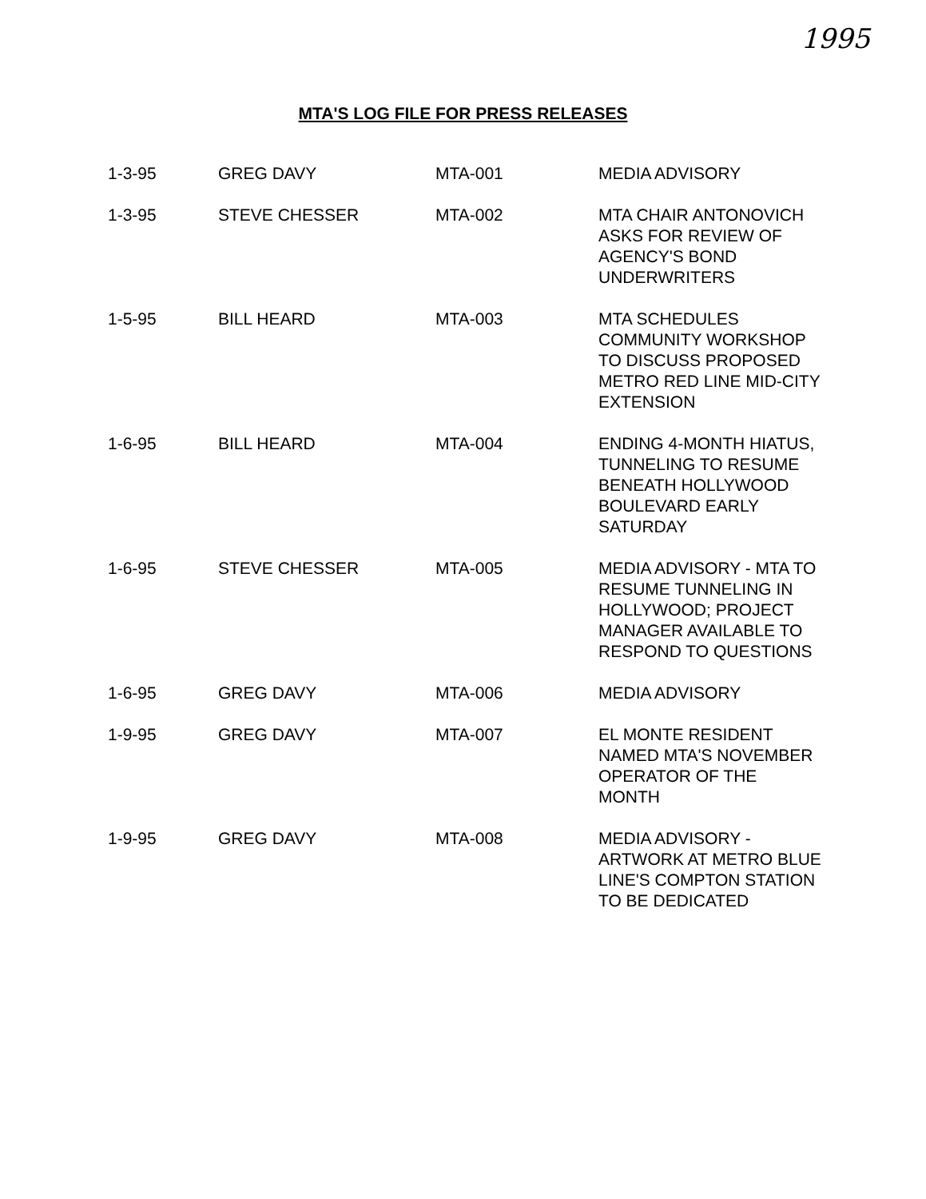1995
MTA'S LOG FILE FOR PRESS RELEASES
| 1-3-95 | GREG DAVY | MTA-001 | MEDIA ADVISORY |
| 1-3-95 | STEVE CHESSER | MTA-002 | MTA CHAIR ANTONOVICH ASKS FOR REVIEW OF AGENCY'S BOND UNDERWRITERS |
| 1-5-95 | BILL HEARD | MTA-003 | MTA SCHEDULES COMMUNITY WORKSHOP TO DISCUSS PROPOSED METRO RED LINE MID-CITY EXTENSION |
| 1-6-95 | BILL HEARD | MTA-004 | ENDING 4-MONTH HIATUS, TUNNELING TO RESUME BENEATH HOLLYWOOD BOULEVARD EARLY SATURDAY |
| 1-6-95 | STEVE CHESSER | MTA-005 | MEDIA ADVISORY - MTA TO RESUME TUNNELING IN HOLLYWOOD; PROJECT MANAGER AVAILABLE TO RESPOND TO QUESTIONS |
| 1-6-95 | GREG DAVY | MTA-006 | MEDIA ADVISORY |
| 1-9-95 | GREG DAVY | MTA-007 | EL MONTE RESIDENT NAMED MTA'S NOVEMBER OPERATOR OF THE MONTH |
| 1-9-95 | GREG DAVY | MTA-008 | MEDIA ADVISORY - ARTWORK AT METRO BLUE LINE'S COMPTON STATION TO BE DEDICATED |